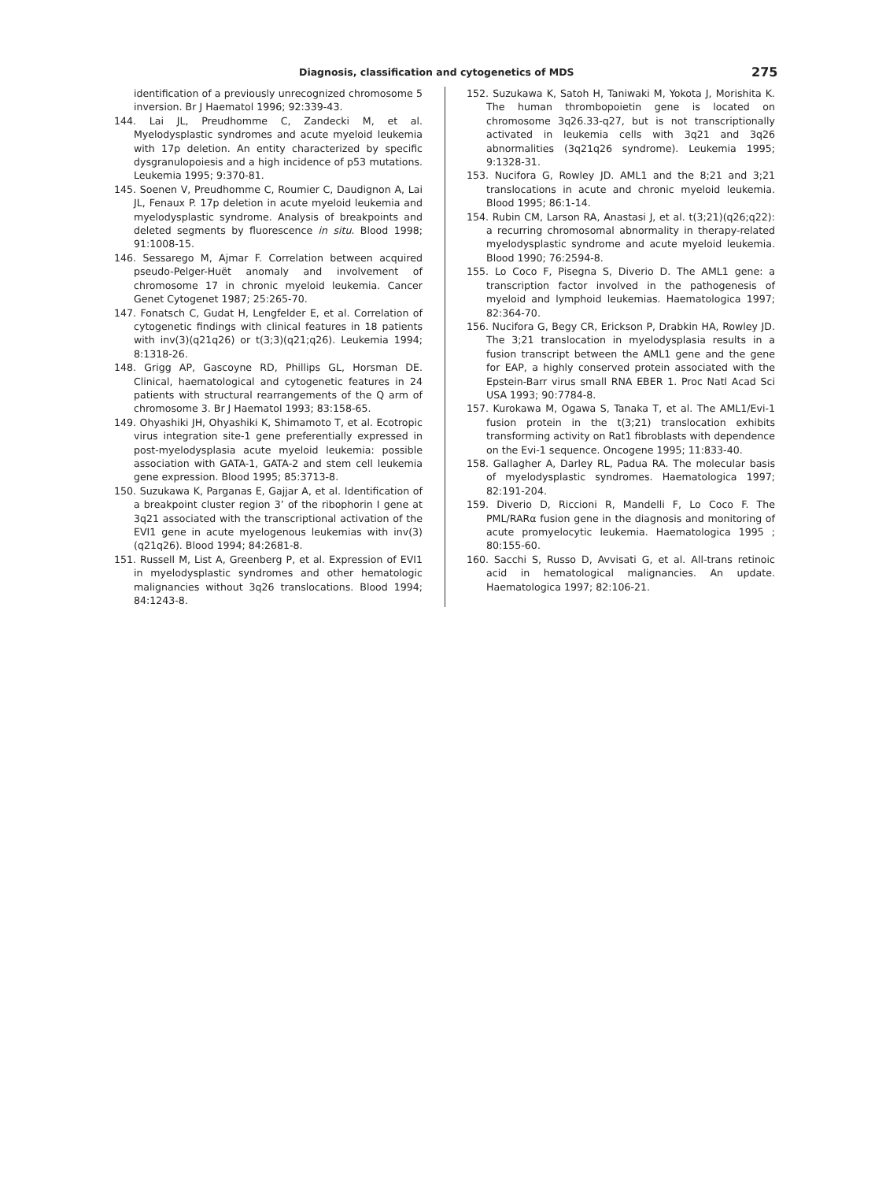Diagnosis, classification and cytogenetics of MDS 275
identification of a previously unrecognized chromosome 5 inversion. Br J Haematol 1996; 92:339-43.
144. Lai JL, Preudhomme C, Zandecki M, et al. Myelodysplastic syndromes and acute myeloid leukemia with 17p deletion. An entity characterized by specific dysgranulopoiesis and a high incidence of p53 mutations. Leukemia 1995; 9:370-81.
145. Soenen V, Preudhomme C, Roumier C, Daudignon A, Lai JL, Fenaux P. 17p deletion in acute myeloid leukemia and myelodysplastic syndrome. Analysis of breakpoints and deleted segments by fluorescence in situ. Blood 1998; 91:1008-15.
146. Sessarego M, Ajmar F. Correlation between acquired pseudo-Pelger-Huët anomaly and involvement of chromosome 17 in chronic myeloid leukemia. Cancer Genet Cytogenet 1987; 25:265-70.
147. Fonatsch C, Gudat H, Lengfelder E, et al. Correlation of cytogenetic findings with clinical features in 18 patients with inv(3)(q21q26) or t(3;3)(q21;q26). Leukemia 1994; 8:1318-26.
148. Grigg AP, Gascoyne RD, Phillips GL, Horsman DE. Clinical, haematological and cytogenetic features in 24 patients with structural rearrangements of the Q arm of chromosome 3. Br J Haematol 1993; 83:158-65.
149. Ohyashiki JH, Ohyashiki K, Shimamoto T, et al. Ecotropic virus integration site-1 gene preferentially expressed in post-myelodysplasia acute myeloid leukemia: possible association with GATA-1, GATA-2 and stem cell leukemia gene expression. Blood 1995; 85:3713-8.
150. Suzukawa K, Parganas E, Gajjar A, et al. Identification of a breakpoint cluster region 3’ of the ribophorin I gene at 3q21 associated with the transcriptional activation of the EVI1 gene in acute myelogenous leukemias with inv(3)(q21q26). Blood 1994; 84:2681-8.
151. Russell M, List A, Greenberg P, et al. Expression of EVI1 in myelodysplastic syndromes and other hematologic malignancies without 3q26 translocations. Blood 1994; 84:1243-8.
152. Suzukawa K, Satoh H, Taniwaki M, Yokota J, Morishita K. The human thrombopoietin gene is located on chromosome 3q26.33-q27, but is not transcriptionally activated in leukemia cells with 3q21 and 3q26 abnormalities (3q21q26 syndrome). Leukemia 1995; 9:1328-31.
153. Nucifora G, Rowley JD. AML1 and the 8;21 and 3;21 translocations in acute and chronic myeloid leukemia. Blood 1995; 86:1-14.
154. Rubin CM, Larson RA, Anastasi J, et al. t(3;21)(q26;q22): a recurring chromosomal abnormality in therapy-related myelodysplastic syndrome and acute myeloid leukemia. Blood 1990; 76:2594-8.
155. Lo Coco F, Pisegna S, Diverio D. The AML1 gene: a transcription factor involved in the pathogenesis of myeloid and lymphoid leukemias. Haematologica 1997; 82:364-70.
156. Nucifora G, Begy CR, Erickson P, Drabkin HA, Rowley JD. The 3;21 translocation in myelodysplasia results in a fusion transcript between the AML1 gene and the gene for EAP, a highly conserved protein associated with the Epstein-Barr virus small RNA EBER 1. Proc Natl Acad Sci USA 1993; 90:7784-8.
157. Kurokawa M, Ogawa S, Tanaka T, et al. The AML1/Evi-1 fusion protein in the t(3;21) translocation exhibits transforming activity on Rat1 fibroblasts with dependence on the Evi-1 sequence. Oncogene 1995; 11:833-40.
158. Gallagher A, Darley RL, Padua RA. The molecular basis of myelodysplastic syndromes. Haematologica 1997; 82:191-204.
159. Diverio D, Riccioni R, Mandelli F, Lo Coco F. The PML/RARα fusion gene in the diagnosis and monitoring of acute promyelocytic leukemia. Haematologica 1995 ; 80:155-60.
160. Sacchi S, Russo D, Avvisati G, et al. All-trans retinoic acid in hematological malignancies. An update. Haematologica 1997; 82:106-21.